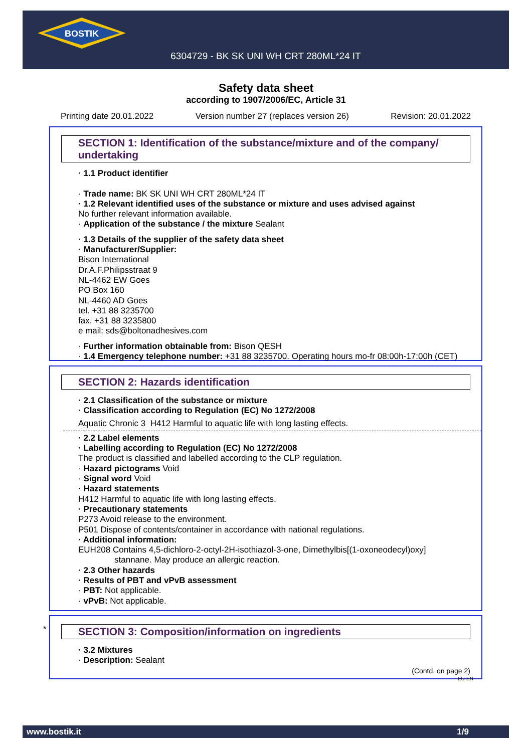BOSTIK
6304729 - BK SK UNI WH CRT 280ML*24 IT
Safety data sheet
according to 1907/2006/EC, Article 31
Printing date 20.01.2022 Version number 27 (replaces version 26) Revision: 20.01.2022
SECTION 1: Identification of the substance/mixture and of the company/ undertaking
· 1.1 Product identifier
· Trade name: BK SK UNI WH CRT 280ML*24 IT
· 1.2 Relevant identified uses of the substance or mixture and uses advised against
No further relevant information available.
· Application of the substance / the mixture Sealant
· 1.3 Details of the supplier of the safety data sheet
· Manufacturer/Supplier:
Bison International
Dr.A.F.Philipsstraat 9
NL-4462 EW Goes
PO Box 160
NL-4460 AD Goes
tel. +31 88 3235700
fax. +31 88 3235800
e mail: sds@boltonadhesives.com
· Further information obtainable from: Bison QESH
· 1.4 Emergency telephone number: +31 88 3235700. Operating hours mo-fr 08:00h-17:00h (CET)
SECTION 2: Hazards identification
· 2.1 Classification of the substance or mixture
· Classification according to Regulation (EC) No 1272/2008
Aquatic Chronic 3 H412 Harmful to aquatic life with long lasting effects.
· 2.2 Label elements
· Labelling according to Regulation (EC) No 1272/2008
The product is classified and labelled according to the CLP regulation.
· Hazard pictograms Void
· Signal word Void
· Hazard statements
H412 Harmful to aquatic life with long lasting effects.
· Precautionary statements
P273 Avoid release to the environment.
P501 Dispose of contents/container in accordance with national regulations.
· Additional information:
EUH208 Contains 4,5-dichloro-2-octyl-2H-isothiazol-3-one, Dimethylbis[(1-oxoneodecyl)oxy]
stannane. May produce an allergic reaction.
· 2.3 Other hazards
· Results of PBT and vPvB assessment
· PBT: Not applicable.
· vPvB: Not applicable.
*
SECTION 3: Composition/information on ingredients
· 3.2 Mixtures
· Description: Sealant
(Contd. on page 2)
EU-EN
www.bostik.it 1/9